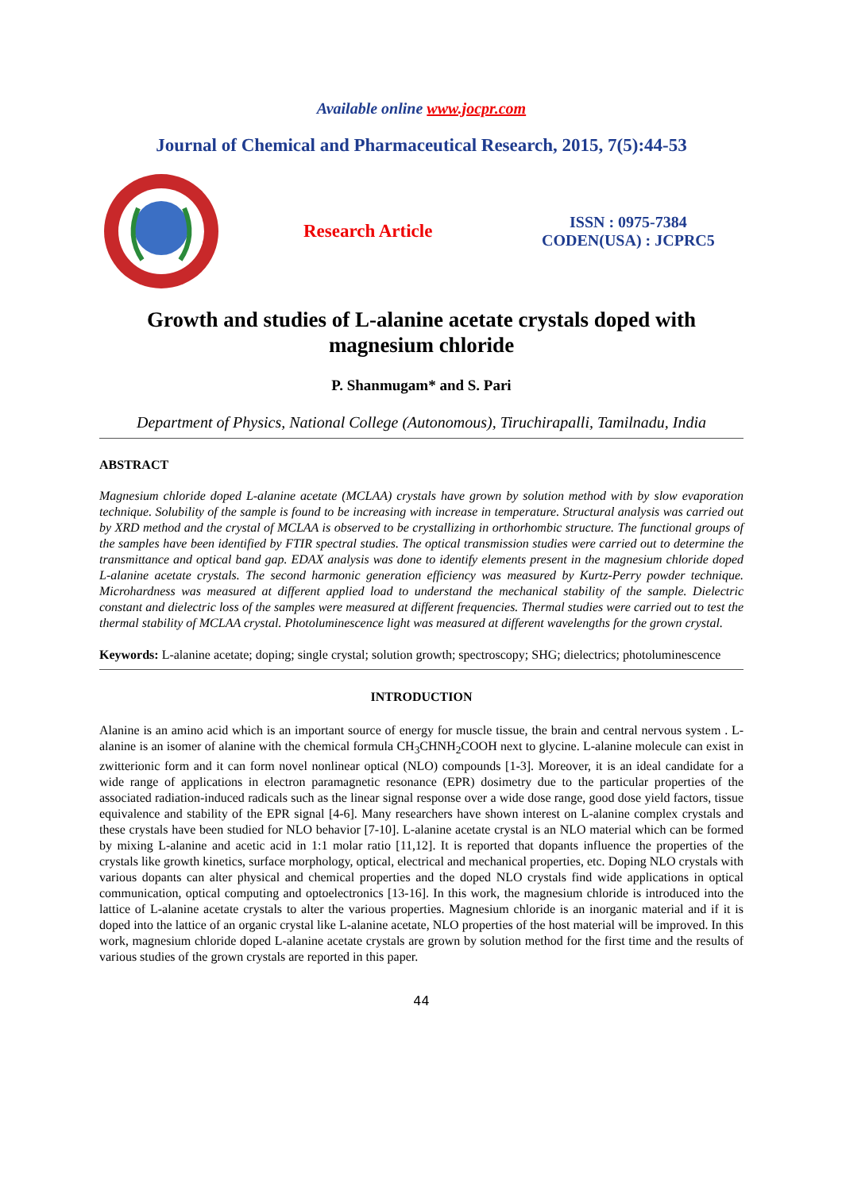Available online www.jocpr.com
Journal of Chemical and Pharmaceutical Research, 2015, 7(5):44-53
Research Article
ISSN : 0975-7384
CODEN(USA) : JCPRC5
Growth and studies of L-alanine acetate crystals doped with magnesium chloride
P. Shanmugam* and S. Pari
Department of Physics, National College (Autonomous), Tiruchirapalli, Tamilnadu, India
ABSTRACT
Magnesium chloride doped L-alanine acetate (MCLAA) crystals have grown by solution method with by slow evaporation technique. Solubility of the sample is found to be increasing with increase in temperature. Structural analysis was carried out by XRD method and the crystal of MCLAA is observed to be crystallizing in orthorhombic structure. The functional groups of the samples have been identified by FTIR spectral studies. The optical transmission studies were carried out to determine the transmittance and optical band gap. EDAX analysis was done to identify elements present in the magnesium chloride doped L-alanine acetate crystals. The second harmonic generation efficiency was measured by Kurtz-Perry powder technique. Microhardness was measured at different applied load to understand the mechanical stability of the sample. Dielectric constant and dielectric loss of the samples were measured at different frequencies. Thermal studies were carried out to test the thermal stability of MCLAA crystal. Photoluminescence light was measured at different wavelengths for the grown crystal.
Keywords: L-alanine acetate; doping; single crystal; solution growth; spectroscopy; SHG; dielectrics; photoluminescence
INTRODUCTION
Alanine is an amino acid which is an important source of energy for muscle tissue, the brain and central nervous system . L-alanine is an isomer of alanine with the chemical formula CH<sub>3</sub>CHNH<sub>2</sub>COOH next to glycine. L-alanine molecule can exist in zwitterionic form and it can form novel nonlinear optical (NLO) compounds [1-3]. Moreover, it is an ideal candidate for a wide range of applications in electron paramagnetic resonance (EPR) dosimetry due to the particular properties of the associated radiation-induced radicals such as the linear signal response over a wide dose range, good dose yield factors, tissue equivalence and stability of the EPR signal [4-6]. Many researchers have shown interest on L-alanine complex crystals and these crystals have been studied for NLO behavior [7-10]. L-alanine acetate crystal is an NLO material which can be formed by mixing L-alanine and acetic acid in 1:1 molar ratio [11,12]. It is reported that dopants influence the properties of the crystals like growth kinetics, surface morphology, optical, electrical and mechanical properties, etc. Doping NLO crystals with various dopants can alter physical and chemical properties and the doped NLO crystals find wide applications in optical communication, optical computing and optoelectronics [13-16]. In this work, the magnesium chloride is introduced into the lattice of L-alanine acetate crystals to alter the various properties. Magnesium chloride is an inorganic material and if it is doped into the lattice of an organic crystal like L-alanine acetate, NLO properties of the host material will be improved. In this work, magnesium chloride doped L-alanine acetate crystals are grown by solution method for the first time and the results of various studies of the grown crystals are reported in this paper.
44